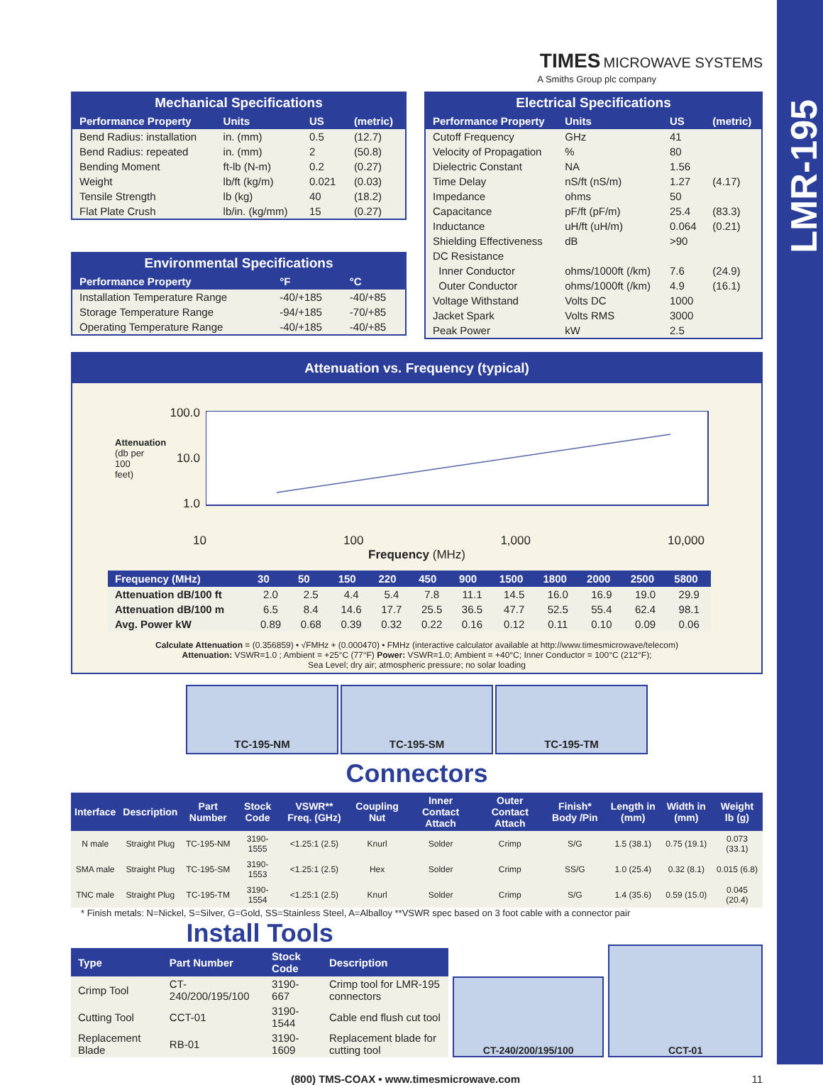LMR-195
TIMES MICROWAVE SYSTEMS
A Smiths Group plc company
Mechanical Specifications
| Performance Property | Units | US | (metric) |
| --- | --- | --- | --- |
| Bend Radius: installation | in. (mm) | 0.5 | (12.7) |
| Bend Radius: repeated | in. (mm) | 2 | (50.8) |
| Bending Moment | ft-lb (N-m) | 0.2 | (0.27) |
| Weight | lb/ft (kg/m) | 0.021 | (0.03) |
| Tensile Strength | lb (kg) | 40 | (18.2) |
| Flat Plate Crush | lb/in. (kg/mm) | 15 | (0.27) |
Environmental Specifications
| Performance Property | °F | °C |
| --- | --- | --- |
| Installation Temperature Range | -40/+185 | -40/+85 |
| Storage Temperature Range | -94/+185 | -70/+85 |
| Operating Temperature Range | -40/+185 | -40/+85 |
Electrical Specifications
| Performance Property | Units | US | (metric) |
| --- | --- | --- | --- |
| Cutoff Frequency | GHz | 41 | |
| Velocity of Propagation | % | 80 | |
| Dielectric Constant | NA | 1.56 | |
| Time Delay | nS/ft (nS/m) | 1.27 | (4.17) |
| Impedance | ohms | 50 | |
| Capacitance | pF/ft (pF/m) | 25.4 | (83.3) |
| Inductance | uH/ft (uH/m) | 0.064 | (0.21) |
| Shielding Effectiveness | dB | >90 | |
| DC Resistance | | | |
| Inner Conductor | ohms/1000ft (/km) | 7.6 | (24.9) |
| Outer Conductor | ohms/1000ft (/km) | 4.9 | (16.1) |
| Voltage Withstand | Volts DC | 1000 | |
| Jacket Spark | Volts RMS | 3000 | |
| Peak Power | kW | 2.5 | |
Attenuation vs. Frequency (typical)
Attenuation (db per 100 feet)
100.0
10.0
1.0
10 100 1,000 10,000
Frequency (MHz)
| Frequency (MHz) | 30 | 50 | 150 | 220 | 450 | 900 | 1500 | 1800 | 2000 | 2500 | 5800 |
| --- | --- | --- | --- | --- | --- | --- | --- | --- | --- | --- | --- |
| Attenuation dB/100 ft | 2.0 | 2.5 | 4.4 | 5.4 | 7.8 | 11.1 | 14.5 | 16.0 | 16.9 | 19.0 | 29.9 |
| Attenuation dB/100 m | 6.5 | 8.4 | 14.6 | 17.7 | 25.5 | 36.5 | 47.7 | 52.5 | 55.4 | 62.4 | 98.1 |
| Avg. Power kW | 0.89 | 0.68 | 0.39 | 0.32 | 0.22 | 0.16 | 0.12 | 0.11 | 0.10 | 0.09 | 0.06 |
Calculate Attenuation = (0.356859) • √FMHz + (0.000470) • FMHz (interactive calculator available at http://www.timesmicrowave/telecom)
Attenuation: VSWR=1.0 ; Ambient = +25°C (77°F) Power: VSWR=1.0; Ambient = +40°C; Inner Conductor = 100°C (212°F);
Sea Level; dry air; atmospheric pressure; no solar loading
TC-195-NM TC-195-SM TC-195-TM
Connectors
| Interface | Description | Part Number | Stock Code | VSWR** Freq. (GHz) | Coupling Nut | Inner Contact Attach | Outer Contact Attach | Finish* Body /Pin | Length in (mm) | Width in (mm) | Weight lb (g) |
| --- | --- | --- | --- | --- | --- | --- | --- | --- | --- | --- | --- |
| N male | Straight Plug | TC-195-NM | 3190-1555 | <1.25:1 (2.5) | Knurl | Solder | Crimp | S/G | 1.5 (38.1) | 0.75 (19.1) | 0.073 (33.1) |
| SMA male | Straight Plug | TC-195-SM | 3190-1553 | <1.25:1 (2.5) | Hex | Solder | Crimp | SS/G | 1.0 (25.4) | 0.32 (8.1) | 0.015 (6.8) |
| TNC male | Straight Plug | TC-195-TM | 3190-1554 | <1.25:1 (2.5) | Knurl | Solder | Crimp | S/G | 1.4 (35.6) | 0.59 (15.0) | 0.045 (20.4) |
* Finish metals: N=Nickel, S=Silver, G=Gold, SS=Stainless Steel, A=Alballoy **VSWR spec based on 3 foot cable with a connector pair
Install Tools
| Type | Part Number | Stock Code | Description |
| --- | --- | --- | --- |
| Crimp Tool | CT-240/200/195/100 | 3190-667 | Crimp tool for LMR-195 connectors |
| Cutting Tool | CCT-01 | 3190-1544 | Cable end flush cut tool |
| Replacement Blade | RB-01 | 3190-1609 | Replacement blade for cutting tool |
CT-240/200/195/100
CCT-01
(800) TMS-COAX • www.timesmicrowave.com 11